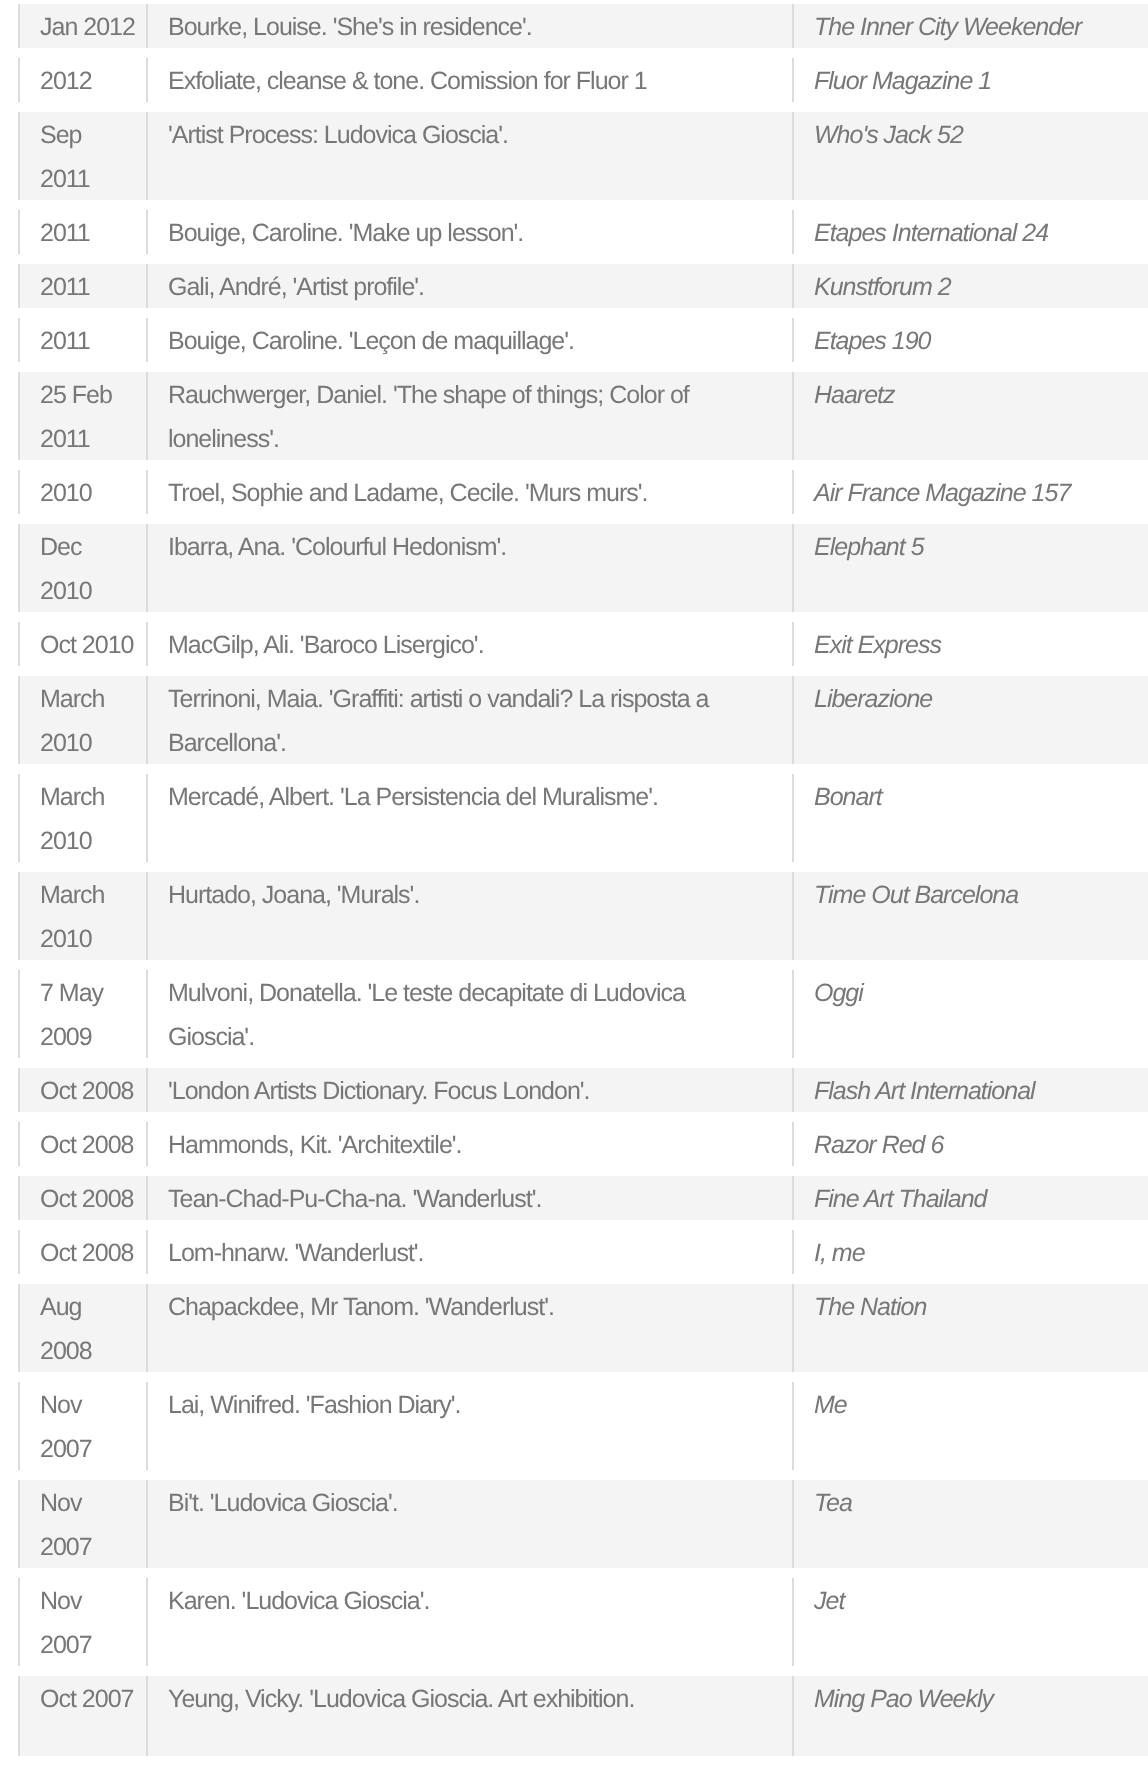| Jan 2012 | Bourke, Louise. 'She's in residence'. | The Inner City Weekender |
| 2012 | Exfoliate, cleanse & tone. Comission for Fluor 1 | Fluor Magazine 1 |
| Sep 2011 | 'Artist Process: Ludovica Gioscia'. | Who's Jack 52 |
| 2011 | Bouige, Caroline. 'Make up lesson'. | Etapes International 24 |
| 2011 | Gali, André, 'Artist profile'. | Kunstforum 2 |
| 2011 | Bouige, Caroline. 'Leçon de maquillage'. | Etapes 190 |
| 25 Feb 2011 | Rauchwerger, Daniel. 'The shape of things; Color of loneliness'. | Haaretz |
| 2010 | Troel, Sophie and Ladame, Cecile. 'Murs murs'. | Air France Magazine 157 |
| Dec 2010 | Ibarra, Ana. 'Colourful Hedonism'. | Elephant 5 |
| Oct 2010 | MacGilp, Ali. 'Baroco Lisergico'. | Exit Express |
| March 2010 | Terrinoni, Maia. 'Graffiti: artisti o vandali? La risposta a Barcellona'. | Liberazione |
| March 2010 | Mercadé, Albert. 'La Persistencia del Muralisme'. | Bonart |
| March 2010 | Hurtado, Joana, 'Murals'. | Time Out Barcelona |
| 7 May 2009 | Mulvoni, Donatella. 'Le teste decapitate di Ludovica Gioscia'. | Oggi |
| Oct 2008 | 'London Artists Dictionary. Focus London'. | Flash Art International |
| Oct 2008 | Hammonds, Kit. 'Architextile'. | Razor Red 6 |
| Oct 2008 | Tean-Chad-Pu-Cha-na. 'Wanderlust'. | Fine Art Thailand |
| Oct 2008 | Lom-hnarw. 'Wanderlust'. | I, me |
| Aug 2008 | Chapackdee, Mr Tanom. 'Wanderlust'. | The Nation |
| Nov 2007 | Lai, Winifred. 'Fashion Diary'. | Me |
| Nov 2007 | Bi't. 'Ludovica Gioscia'. | Tea |
| Nov 2007 | Karen. 'Ludovica Gioscia'. | Jet |
| Oct 2007 | Yeung, Vicky. 'Ludovica Gioscia. Art exhibition. | Ming Pao Weekly |